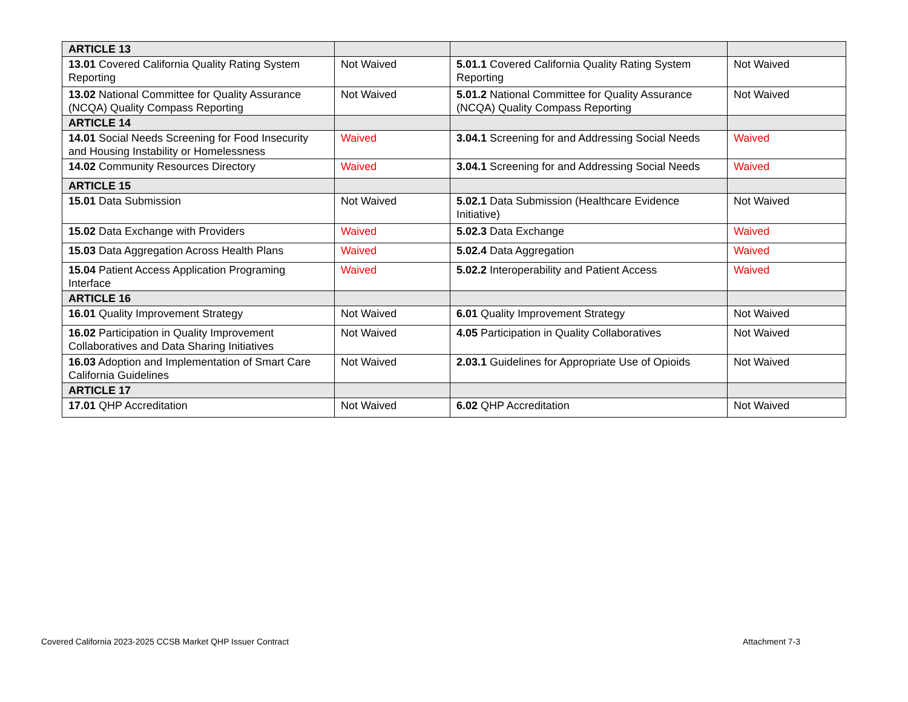| ARTICLE 13 | | | |
| 13.01 Covered California Quality Rating System Reporting | Not Waived | 5.01.1 Covered California Quality Rating System Reporting | Not Waived |
| 13.02 National Committee for Quality Assurance (NCQA) Quality Compass Reporting | Not Waived | 5.01.2 National Committee for Quality Assurance (NCQA) Quality Compass Reporting | Not Waived |
| ARTICLE 14 | | | |
| 14.01 Social Needs Screening for Food Insecurity and Housing Instability or Homelessness | Waived | 3.04.1 Screening for and Addressing Social Needs | Waived |
| 14.02 Community Resources Directory | Waived | 3.04.1 Screening for and Addressing Social Needs | Waived |
| ARTICLE 15 | | | |
| 15.01 Data Submission | Not Waived | 5.02.1 Data Submission (Healthcare Evidence Initiative) | Not Waived |
| 15.02 Data Exchange with Providers | Waived | 5.02.3 Data Exchange | Waived |
| 15.03 Data Aggregation Across Health Plans | Waived | 5.02.4 Data Aggregation | Waived |
| 15.04 Patient Access Application Programing Interface | Waived | 5.02.2 Interoperability and Patient Access | Waived |
| ARTICLE 16 | | | |
| 16.01 Quality Improvement Strategy | Not Waived | 6.01 Quality Improvement Strategy | Not Waived |
| 16.02 Participation in Quality Improvement Collaboratives and Data Sharing Initiatives | Not Waived | 4.05 Participation in Quality Collaboratives | Not Waived |
| 16.03 Adoption and Implementation of Smart Care California Guidelines | Not Waived | 2.03.1 Guidelines for Appropriate Use of Opioids | Not Waived |
| ARTICLE 17 | | | |
| 17.01 QHP Accreditation | Not Waived | 6.02 QHP Accreditation | Not Waived |
Covered California 2023-2025 CCSB Market QHP Issuer Contract
Attachment 7-3